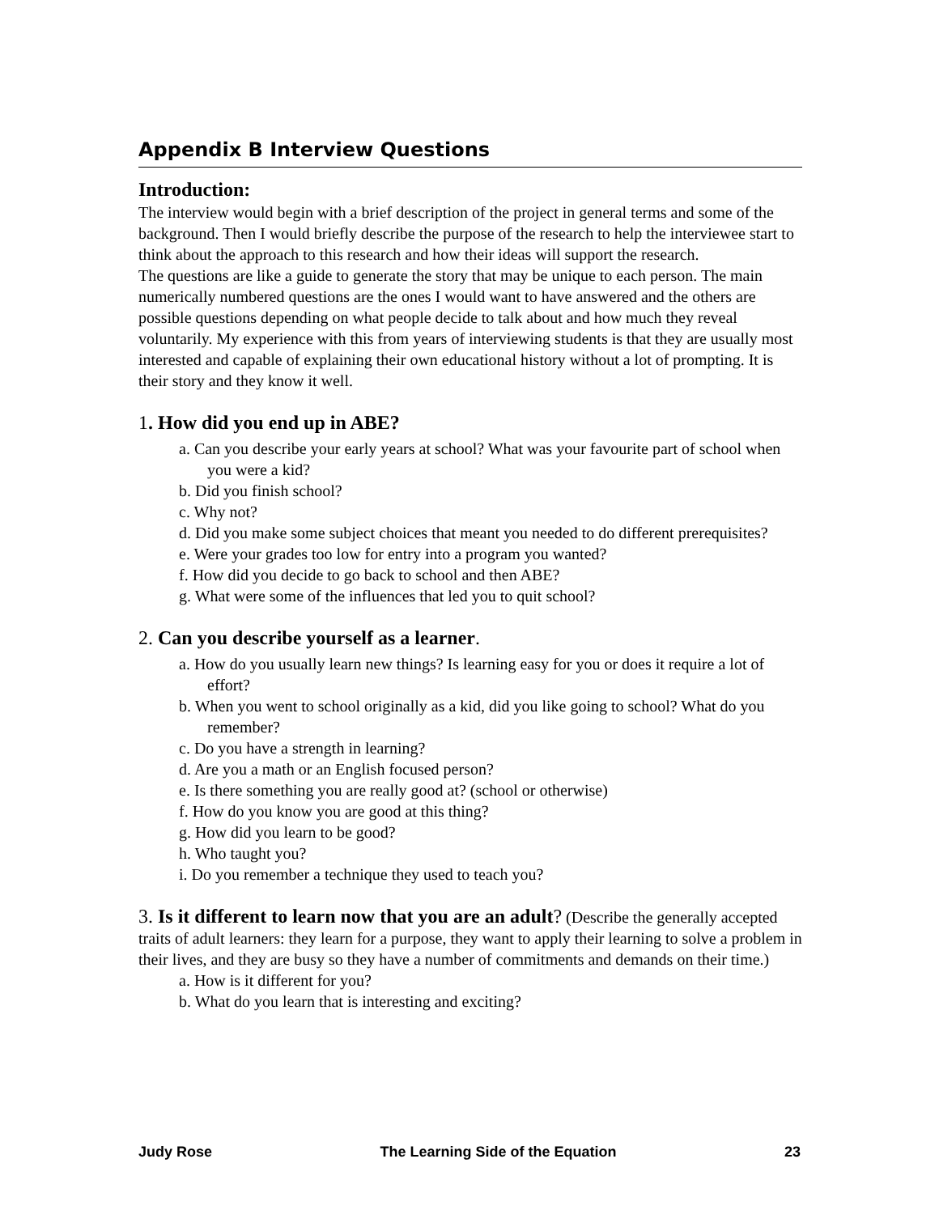Appendix B Interview Questions
Introduction:
The interview would begin with a brief description of the project in general terms and some of the background. Then I would briefly describe the purpose of the research to help the interviewee start to think about the approach to this research and how their ideas will support the research.
The questions are like a guide to generate the story that may be unique to each person. The main numerically numbered questions are the ones I would want to have answered and the others are possible questions depending on what people decide to talk about and how much they reveal voluntarily. My experience with this from years of interviewing students is that they are usually most interested and capable of explaining their own educational history without a lot of prompting. It is their story and they know it well.
1. How did you end up in ABE?
a. Can you describe your early years at school? What was your favourite part of school when you were a kid?
b. Did you finish school?
c. Why not?
d. Did you make some subject choices that meant you needed to do different prerequisites?
e. Were your grades too low for entry into a program you wanted?
f. How did you decide to go back to school and then ABE?
g. What were some of the influences that led you to quit school?
2. Can you describe yourself as a learner.
a. How do you usually learn new things? Is learning easy for you or does it require a lot of effort?
b. When you went to school originally as a kid, did you like going to school? What do you remember?
c. Do you have a strength in learning?
d. Are you a math or an English focused person?
e. Is there something you are really good at? (school or otherwise)
f. How do you know you are good at this thing?
g. How did you learn to be good?
h. Who taught you?
i. Do you remember a technique they used to teach you?
3. Is it different to learn now that you are an adult? (Describe the generally accepted traits of adult learners: they learn for a purpose, they want to apply their learning to solve a problem in their lives, and they are busy so they have a number of commitments and demands on their time.)
a. How is it different for you?
b. What do you learn that is interesting and exciting?
Judy Rose The Learning Side of the Equation 23